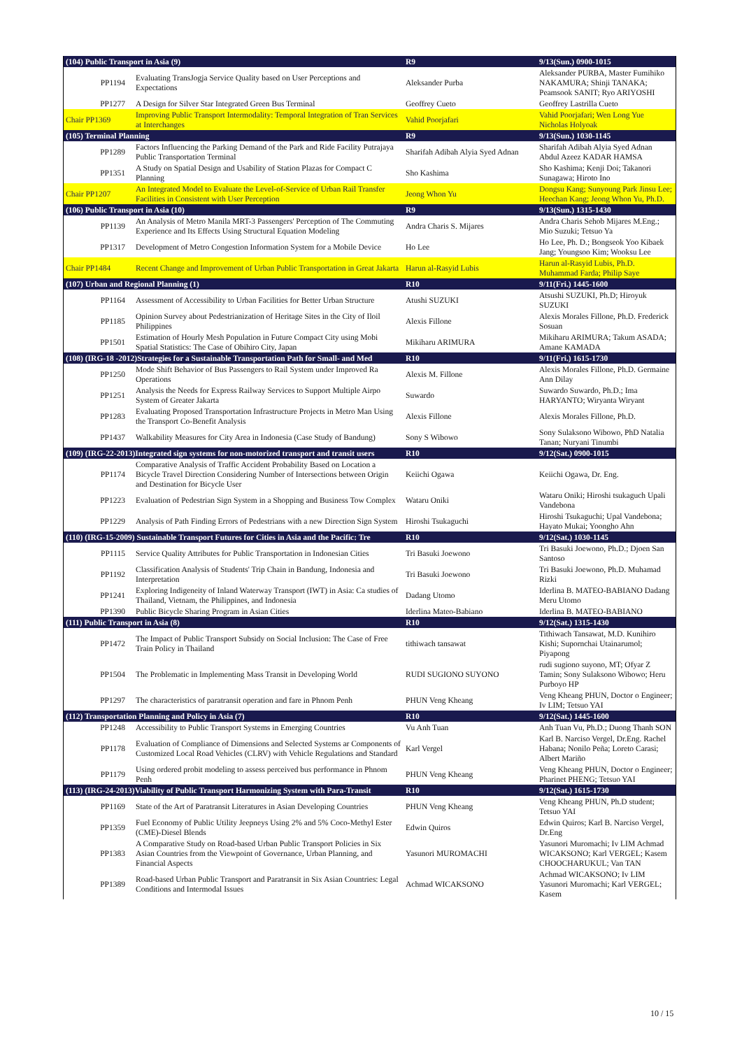| (104) Public Transport in Asia (9) | | R9 | 9/13(Sun.) 0900-1015 |
| PP1194 | Evaluating TransJogja Service Quality based on User Perceptions and Expectations | Aleksander Purba | Aleksander PURBA, Master Fumihiko NAKAMURA; Shinji TANAKA; Peamsook SANIT; Ryo ARIYOSHI |
| PP1277 | A Design for Silver Star Integrated Green Bus Terminal | Geoffrey Cueto | Geoffrey Lastrilla Cueto |
| Chair PP1369 | Improving Public Transport Intermodality: Temporal Integration of Tran Services at Interchanges | Vahid Poorjafari | Vahid Poorjafari; Wen Long Yue Nicholas Holyoak |
| (105) Terminal Planning | | R9 | 9/13(Sun.) 1030-1145 |
| PP1289 | Factors Influencing the Parking Demand of the Park and Ride Facility Putrajaya Public Transportation Terminal | Sharifah Adibah Alyia Syed Adnan | Sharifah Adibah Alyia Syed Adnan Abdul Azeez KADAR HAMSA |
| PP1351 | A Study on Spatial Design and Usability of Station Plazas for Compact C Planning | Sho Kashima | Sho Kashima; Kenji Doi; Takanori Sunagawa; Hiroto Ino |
| Chair PP1207 | An Integrated Model to Evaluate the Level-of-Service of Urban Rail Transfer Facilities in Consistent with User Perception | Jeong Whon Yu | Dongsu Kang; Sunyoung Park Jinsu Lee; Heechan Kang; Jeong Whon Yu, Ph.D. |
| (106) Public Transport in Asia (10) | | R9 | 9/13(Sun.) 1315-1430 |
| PP1139 | An Analysis of Metro Manila MRT-3 Passengers' Perception of The Commuting Experience and Its Effects Using Structural Equation Modeling | Andra Charis S. Mijares | Andra Charis Sehob Mijares M.Eng.; Mio Suzuki; Tetsuo Ya |
| PP1317 | Development of Metro Congestion Information System for a Mobile Device | Ho Lee | Ho Lee, Ph. D.; Bongseok Yoo Kibaek Jang; Youngsoo Kim; Wooksu Lee |
| Chair PP1484 | Recent Change and Improvement of Urban Public Transportation in Great Jakarta | Harun al-Rasyid Lubis | Harun al-Rasyid Lubis, Ph.D. Muhammad Farda; Philip Saye |
| (107) Urban and Regional Planning (1) | | R10 | 9/11(Fri.) 1445-1600 |
| PP1164 | Assessment of Accessibility to Urban Facilities for Better Urban Structure | Atushi SUZUKI | Atsushi SUZUKI, Ph.D; Hiroyuk SUZUKI |
| PP1185 | Opinion Survey about Pedestrianization of Heritage Sites in the City of Iloil Philippines | Alexis Fillone | Alexis Morales Fillone, Ph.D. Frederick Sosuan |
| PP1501 | Estimation of Hourly Mesh Population in Future Compact City using Mobi Spatial Statistics: The Case of Obihiro City, Japan | Mikiharu ARIMURA | Mikiharu ARIMURA; Takum ASADA; Amane KAMADA |
| (108) (IRG-18 -2012)Strategies for a Sustainable Transportation Path for Small- and Med | | R10 | 9/11(Fri.) 1615-1730 |
| PP1250 | Mode Shift Behavior of Bus Passengers to Rail System under Improved Ra Operations | Alexis M. Fillone | Alexis Morales Fillone, Ph.D. Germaine Ann Dilay |
| PP1251 | Analysis the Needs for Express Railway Services to Support Multiple Airpo System of Greater Jakarta | Suwardo | Suwardo Suwardo, Ph.D.; Ima HARYANTO; Wiryanta Wiryant |
| PP1283 | Evaluating Proposed Transportation Infrastructure Projects in Metro Man Using the Transport Co-Benefit Analysis | Alexis Fillone | Alexis Morales Fillone, Ph.D. |
| PP1437 | Walkability Measures for City Area in Indonesia (Case Study of Bandung) | Sony S Wibowo | Sony Sulaksono Wibowo, PhD Natalia Tanan; Nuryani Tinumbi |
| (109) (IRG-22-2013)Integrated sign systems for non-motorized transport and transit users | | R10 | 9/12(Sat.) 0900-1015 |
| PP1174 | Comparative Analysis of Traffic Accident Probability Based on Location a Bicycle Travel Direction Considering Number of Intersections between Origin and Destination for Bicycle User | Keiichi Ogawa | Keiichi Ogawa, Dr. Eng. |
| PP1223 | Evaluation of Pedestrian Sign System in a Shopping and Business Tow Complex | Wataru Oniki | Wataru Oniki; Hiroshi tsukaguch Upali Vandebona |
| PP1229 | Analysis of Path Finding Errors of Pedestrians with a new Direction Sign System | Hiroshi Tsukaguchi | Hiroshi Tsukaguchi; Upal Vandebona; Hayato Mukai; Yoongho Ahn |
| (110) (IRG-15-2009) Sustainable Transport Futures for Cities in Asia and the Pacific: Tre | | R10 | 9/12(Sat.) 1030-1145 |
| PP1115 | Service Quality Attributes for Public Transportation in Indonesian Cities | Tri Basuki Joewono | Tri Basuki Joewono, Ph.D.; Djoen San Santoso |
| PP1192 | Classification Analysis of Students' Trip Chain in Bandung, Indonesia and Interpretation | Tri Basuki Joewono | Tri Basuki Joewono, Ph.D. Muhamad Rizki |
| PP1241 | Exploring Indigeneity of Inland Waterway Transport (IWT) in Asia: Ca studies of Thailand, Vietnam, the Philippines, and Indonesia | Dadang Utomo | Iderlina B. MATEO-BABIANO Dadang Meru Utomo |
| PP1390 | Public Bicycle Sharing Program in Asian Cities | Iderlina Mateo-Babiano | Iderlina B. MATEO-BABIANO |
| (111) Public Transport in Asia (8) | | R10 | 9/12(Sat.) 1315-1430 |
| PP1472 | The Impact of Public Transport Subsidy on Social Inclusion: The Case of Free Train Policy in Thailand | tithiwach tansawat | Tithiwach Tansawat, M.D. Kunihiro Kishi; Supornchai Utainarumol; Piyapong |
| PP1504 | The Problematic in Implementing Mass Transit in Developing World | RUDI SUGIONO SUYONO | rudi sugiono suyono, MT; Ofyar Z Tamin; Sony Sulaksono Wibowo; Heru Purboyo HP |
| PP1297 | The characteristics of paratransit operation and fare in Phnom Penh | PHUN Veng Kheang | Veng Kheang PHUN, Doctor o Engineer; Iv LIM; Tetsuo YAI |
| (112) Transportation Planning and Policy in Asia (7) | | R10 | 9/12(Sat.) 1445-1600 |
| PP1248 | Accessibility to Public Transport Systems in Emerging Countries | Vu Anh Tuan | Anh Tuan Vu, Ph.D.; Duong Thanh SON |
| PP1178 | Evaluation of Compliance of Dimensions and Selected Systems ar Components of Customized Local Road Vehicles (CLRV) with Vehicle Regulations and Standard | Karl Vergel | Karl B. Narciso Vergel, Dr.Eng. Rachel Habana; Nonilo Peña; Loreto Carasi; Albert Mariño |
| PP1179 | Using ordered probit modeling to assess perceived bus performance in Phnom Penh | PHUN Veng Kheang | Veng Kheang PHUN, Doctor o Engineer; Pharinet PHENG; Tetsuo YAI |
| (113) (IRG-24-2013)Viability of Public Transport Harmonizing System with Para-Transit | | R10 | 9/12(Sat.) 1615-1730 |
| PP1169 | State of the Art of Paratransit Literatures in Asian Developing Countries | PHUN Veng Kheang | Veng Kheang PHUN, Ph.D student; Tetsuo YAI |
| PP1359 | Fuel Economy of Public Utility Jeepneys Using 2% and 5% Coco-Methyl Ester (CME)-Diesel Blends | Edwin Quiros | Edwin Quiros; Karl B. Narciso Vergel, Dr.Eng |
| PP1383 | A Comparative Study on Road-based Urban Public Transport Policies in Six Asian Countries from the Viewpoint of Governance, Urban Planning, and Financial Aspects | Yasunori MUROMACHI | Yasunori Muromachi; Iv LIM Achmad WICAKSONO; Karl VERGEL; Kasem CHOOCHARUKUL; Van TAN |
| PP1389 | Road-based Urban Public Transport and Paratransit in Six Asian Countries: Legal Conditions and Intermodal Issues | Achmad WICAKSONO | Achmad WICAKSONO; Iv LIM Yasunori Muromachi; Karl VERGEL; Kasem |
10 / 15